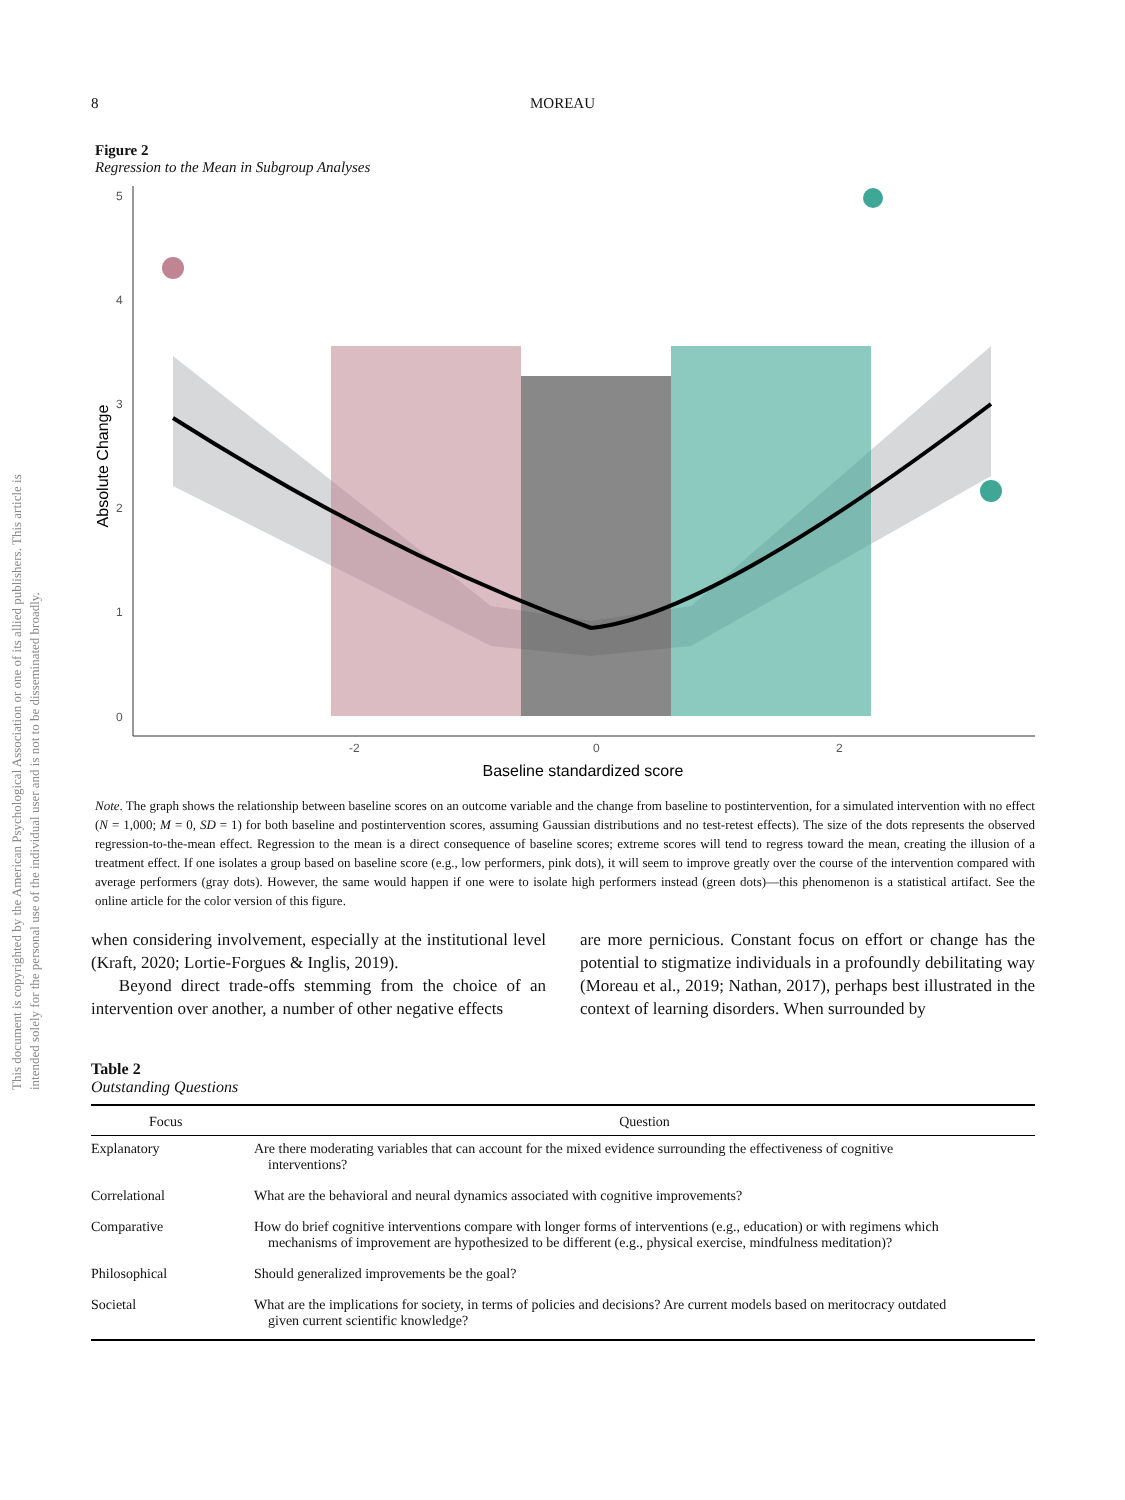This document is copyrighted by the American Psychological Association or one of its allied publishers. This article is intended solely for the personal use of the individual user and is not to be disseminated broadly.
8 MOREAU
Figure 2
Regression to the Mean in Subgroup Analyses
0
1
2
3
4
5
-2
0
2
Absolute Change
Baseline standardized score
Note. The graph shows the relationship between baseline scores on an outcome variable and the change from baseline to postintervention, for a simulated intervention with no effect (N = 1,000; M = 0, SD = 1) for both baseline and postintervention scores, assuming Gaussian distributions and no test-retest effects). The size of the dots represents the observed regression-to-the-mean effect. Regression to the mean is a direct consequence of baseline scores; extreme scores will tend to regress toward the mean, creating the illusion of a treatment effect. If one isolates a group based on baseline score (e.g., low performers, pink dots), it will seem to improve greatly over the course of the intervention compared with average performers (gray dots). However, the same would happen if one were to isolate high performers instead (green dots)—this phenomenon is a statistical artifact. See the online article for the color version of this figure.
when considering involvement, especially at the institutional level (Kraft, 2020; Lortie-Forgues & Inglis, 2019).
Beyond direct trade-offs stemming from the choice of an intervention over another, a number of other negative effects
are more pernicious. Constant focus on effort or change has the potential to stigmatize individuals in a profoundly debilitating way (Moreau et al., 2019; Nathan, 2017), perhaps best illustrated in the context of learning disorders. When surrounded by
Table 2
Outstanding Questions
| Focus | Question |
| --- | --- |
| Explanatory | Are there moderating variables that can account for the mixed evidence surrounding the effectiveness of cognitive interventions? |
| Correlational | What are the behavioral and neural dynamics associated with cognitive improvements? |
| Comparative | How do brief cognitive interventions compare with longer forms of interventions (e.g., education) or with regimens which mechanisms of improvement are hypothesized to be different (e.g., physical exercise, mindfulness meditation)? |
| Philosophical | Should generalized improvements be the goal? |
| Societal | What are the implications for society, in terms of policies and decisions? Are current models based on meritocracy outdated given current scientific knowledge? |